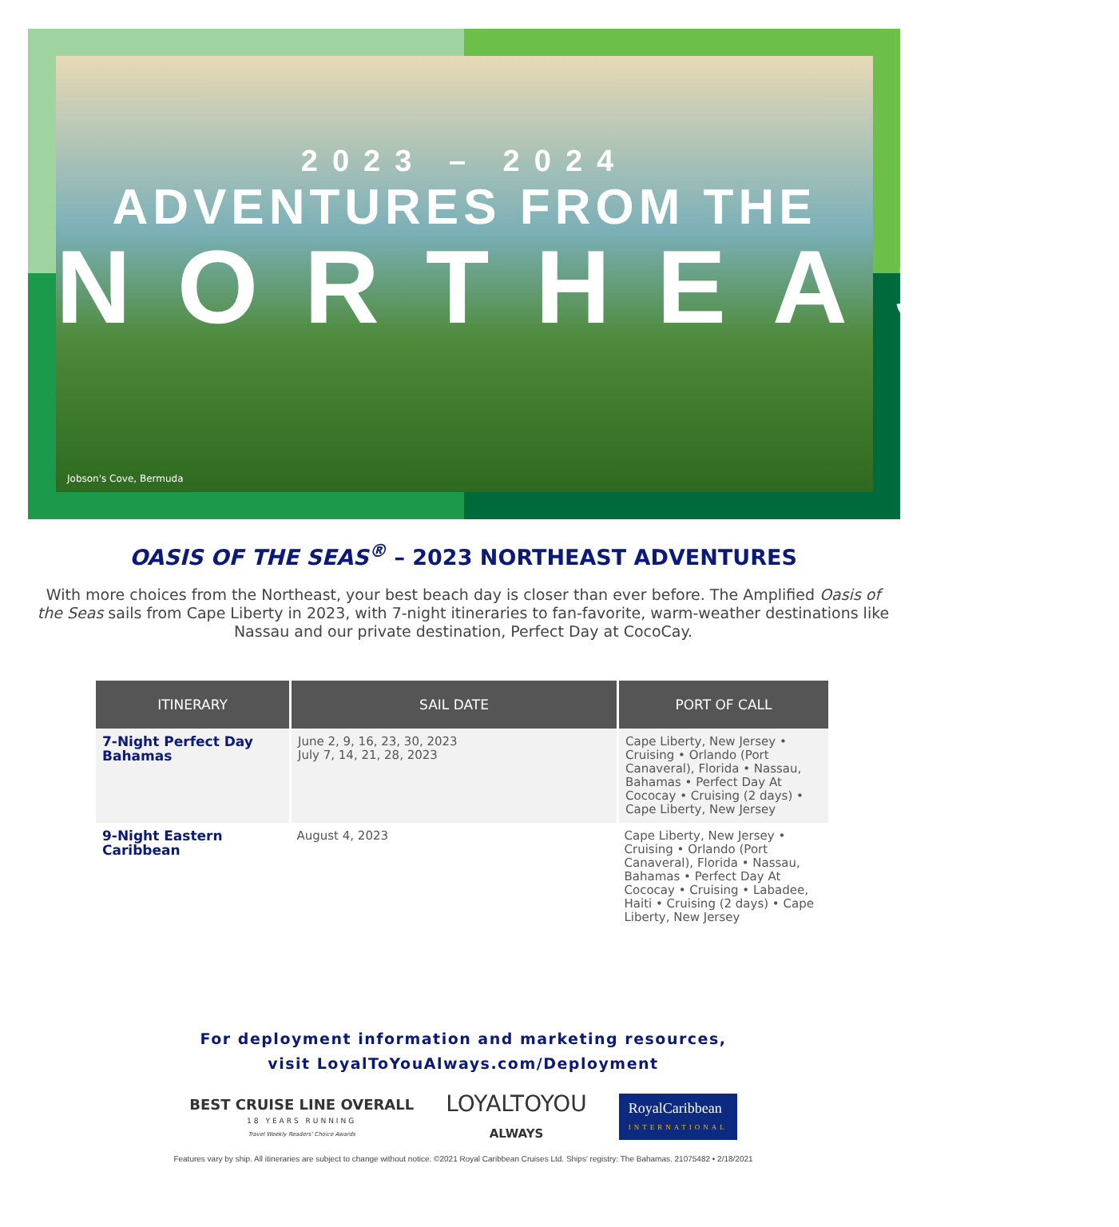2023 – 2024
ADVENTURES FROM THE
NORTHEAST
Jobson's Cove, Bermuda
OASIS OF THE SEAS<sup>®</sup> – 2023 NORTHEAST ADVENTURES
With more choices from the Northeast, your best beach day is closer than ever before. The Amplified Oasis of the Seas sails from Cape Liberty in 2023, with 7-night itineraries to fan-favorite, warm-weather destinations like Nassau and our private destination, Perfect Day at CocoCay.
| ITINERARY | SAIL DATE | PORT OF CALL |
| --- | --- | --- |
| 7-Night Perfect Day Bahamas | June 2, 9, 16, 23, 30, 2023 July 7, 14, 21, 28, 2023 | Cape Liberty, New Jersey • Cruising • Orlando (Port Canaveral), Florida • Nassau, Bahamas • Perfect Day At Cococay • Cruising (2 days) • Cape Liberty, New Jersey |
| 9-Night Eastern Caribbean | August 4, 2023 | Cape Liberty, New Jersey • Cruising • Orlando (Port Canaveral), Florida • Nassau, Bahamas • Perfect Day At Cococay • Cruising • Labadee, Haiti • Cruising (2 days) • Cape Liberty, New Jersey |
For deployment information and marketing resources,
visit LoyalToYouAlways.com/Deployment
BEST CRUISE LINE OVERALL
18 YEARS RUNNING
Travel Weekly Readers' Choice Awards
LOYALTOYOU
ALWAYS
RoyalCaribbean
INTERNATIONAL
Features vary by ship. All itineraries are subject to change without notice. ©2021 Royal Caribbean Cruises Ltd. Ships' registry: The Bahamas. 21075482 • 2/18/2021